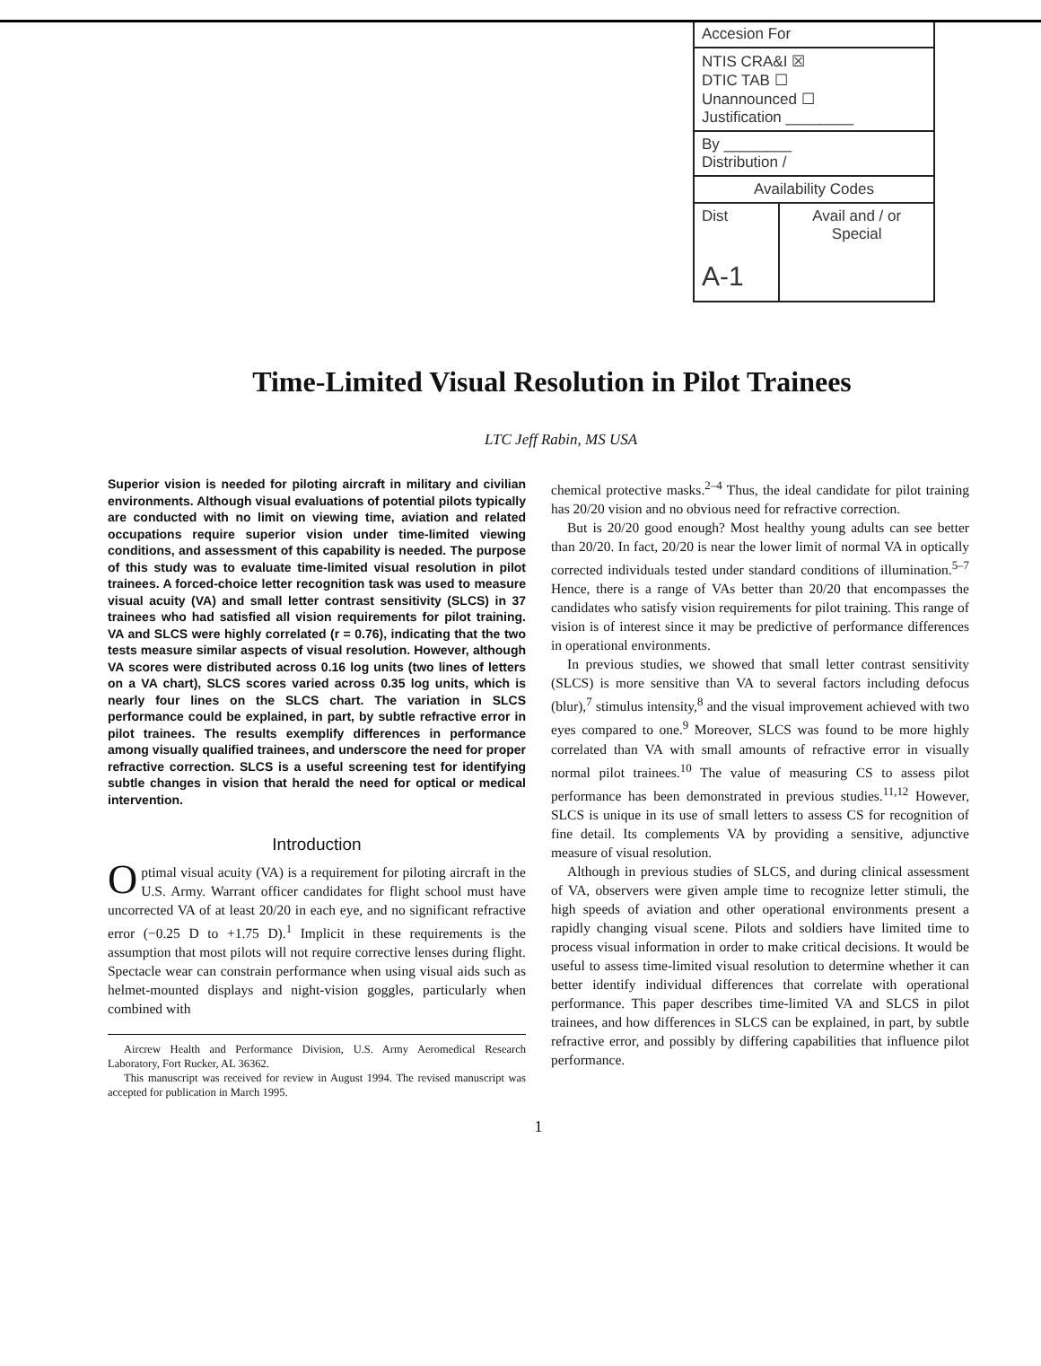| Accesion For | |
| NTIS CRA&I ☒ DTIC TAB ☐ Unannounced ☐ Justification ________ | |
| By ________ Distribution / | |
| Availability Codes | |
| Dist A-1 | Avail and / or Special |
Time-Limited Visual Resolution in Pilot Trainees
LTC Jeff Rabin, MS USA
Superior vision is needed for piloting aircraft in military and civilian environments. Although visual evaluations of potential pilots typically are conducted with no limit on viewing time, aviation and related occupations require superior vision under time-limited viewing conditions, and assessment of this capability is needed. The purpose of this study was to evaluate time-limited visual resolution in pilot trainees. A forced-choice letter recognition task was used to measure visual acuity (VA) and small letter contrast sensitivity (SLCS) in 37 trainees who had satisfied all vision requirements for pilot training. VA and SLCS were highly correlated (r = 0.76), indicating that the two tests measure similar aspects of visual resolution. However, although VA scores were distributed across 0.16 log units (two lines of letters on a VA chart), SLCS scores varied across 0.35 log units, which is nearly four lines on the SLCS chart. The variation in SLCS performance could be explained, in part, by subtle refractive error in pilot trainees. The results exemplify differences in performance among visually qualified trainees, and underscore the need for proper refractive correction. SLCS is a useful screening test for identifying subtle changes in vision that herald the need for optical or medical intervention.
Introduction
Optimal visual acuity (VA) is a requirement for piloting aircraft in the U.S. Army. Warrant officer candidates for flight school must have uncorrected VA of at least 20/20 in each eye, and no significant refractive error (−0.25 D to +1.75 D).<sup>1</sup> Implicit in these requirements is the assumption that most pilots will not require corrective lenses during flight. Spectacle wear can constrain performance when using visual aids such as helmet-mounted displays and night-vision goggles, particularly when combined with
Aircrew Health and Performance Division, U.S. Army Aeromedical Research Laboratory, Fort Rucker, AL 36362.
This manuscript was received for review in August 1994. The revised manuscript was accepted for publication in March 1995.
chemical protective masks.<sup>2–4</sup> Thus, the ideal candidate for pilot training has 20/20 vision and no obvious need for refractive correction.
But is 20/20 good enough? Most healthy young adults can see better than 20/20. In fact, 20/20 is near the lower limit of normal VA in optically corrected individuals tested under standard conditions of illumination.<sup>5–7</sup> Hence, there is a range of VAs better than 20/20 that encompasses the candidates who satisfy vision requirements for pilot training. This range of vision is of interest since it may be predictive of performance differences in operational environments.
In previous studies, we showed that small letter contrast sensitivity (SLCS) is more sensitive than VA to several factors including defocus (blur),<sup>7</sup> stimulus intensity,<sup>8</sup> and the visual improvement achieved with two eyes compared to one.<sup>9</sup> Moreover, SLCS was found to be more highly correlated than VA with small amounts of refractive error in visually normal pilot trainees.<sup>10</sup> The value of measuring CS to assess pilot performance has been demonstrated in previous studies.<sup>11,12</sup> However, SLCS is unique in its use of small letters to assess CS for recognition of fine detail. Its complements VA by providing a sensitive, adjunctive measure of visual resolution.
Although in previous studies of SLCS, and during clinical assessment of VA, observers were given ample time to recognize letter stimuli, the high speeds of aviation and other operational environments present a rapidly changing visual scene. Pilots and soldiers have limited time to process visual information in order to make critical decisions. It would be useful to assess time-limited visual resolution to determine whether it can better identify individual differences that correlate with operational performance. This paper describes time-limited VA and SLCS in pilot trainees, and how differences in SLCS can be explained, in part, by subtle refractive error, and possibly by differing capabilities that influence pilot performance.
1